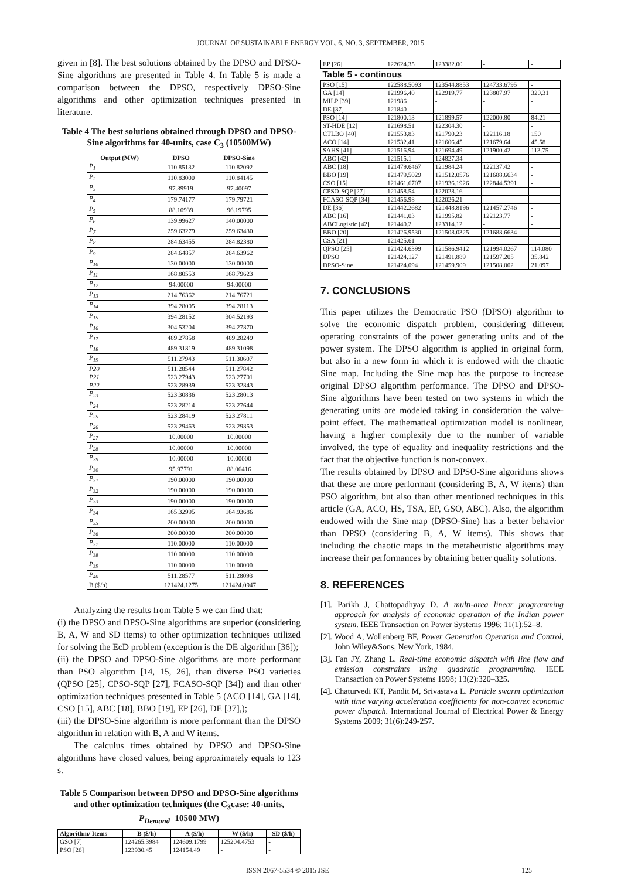JOURNAL OF SUSTAINABLE ENERGY VOL. 6, NO. 3, SEPTEMBER, 2015
given in [8]. The best solutions obtained by the DPSO and DPSO-Sine algorithms are presented in Table 4. In Table 5 is made a comparison between the DPSO, respectively DPSO-Sine algorithms and other optimization techniques presented in literature.
Table 4 The best solutions obtained through DPSO and DPSO-Sine algorithms for 40-units, case C<sub>3</sub> (10500MW)
| Output (MW) | DPSO | DPSO-Sine |
| --- | --- | --- |
| P<sub>1</sub> | 110.85132 | 110.82092 |
| P<sub>2</sub> | 110.83000 | 110.84145 |
| P<sub>3</sub> | 97.39919 | 97.40097 |
| P<sub>4</sub> | 179.74177 | 179.79721 |
| P<sub>5</sub> | 88.10939 | 96.19795 |
| P<sub>6</sub> | 139.99627 | 140.00000 |
| P<sub>7</sub> | 259.63279 | 259.63430 |
| P<sub>8</sub> | 284.63455 | 284.82380 |
| P<sub>9</sub> | 284.64857 | 284.63962 |
| P<sub>10</sub> | 130.00000 | 130.00000 |
| P<sub>11</sub> | 168.80553 | 168.79623 |
| P<sub>12</sub> | 94.00000 | 94.00000 |
| P<sub>13</sub> | 214.76362 | 214.76721 |
| P<sub>14</sub> | 394.28005 | 394.28113 |
| P<sub>15</sub> | 394.28152 | 304.52193 |
| P<sub>16</sub> | 304.53204 | 394.27870 |
| P<sub>17</sub> | 489.27858 | 489.28249 |
| P<sub>18</sub> | 489.31819 | 489.31098 |
| P<sub>19</sub> | 511.27943 | 511.30607 |
| P20 | 511.28544 | 511.27842 |
| P21 | 523.27943 | 523.27701 |
| P22 | 523.28939 | 523.32843 |
| P<sub>23</sub> | 523.30836 | 523.28013 |
| P<sub>24</sub> | 523.28214 | 523.27644 |
| P<sub>25</sub> | 523.28419 | 523.27811 |
| P<sub>26</sub> | 523.29463 | 523.29853 |
| P<sub>27</sub> | 10.00000 | 10.00000 |
| P<sub>28</sub> | 10.00000 | 10.00000 |
| P<sub>29</sub> | 10.00000 | 10.00000 |
| P<sub>30</sub> | 95.97791 | 88.06416 |
| P<sub>31</sub> | 190.00000 | 190.00000 |
| P<sub>32</sub> | 190.00000 | 190.00000 |
| P<sub>33</sub> | 190.00000 | 190.00000 |
| P<sub>34</sub> | 165.32995 | 164.93686 |
| P<sub>35</sub> | 200.00000 | 200.00000 |
| P<sub>36</sub> | 200.00000 | 200.00000 |
| P<sub>37</sub> | 110.00000 | 110.00000 |
| P<sub>38</sub> | 110.00000 | 110.00000 |
| P<sub>39</sub> | 110.00000 | 110.00000 |
| P<sub>40</sub> | 511.28577 | 511.28093 |
| B ($/h) | 121424.1275 | 121424.0947 |
Analyzing the results from Table 5 we can find that:
(i) the DPSO and DPSO-Sine algorithms are superior (considering B, A, W and SD items) to other optimization techniques utilized for solving the EcD problem (exception is the DE algorithm [36]);
(ii) the DPSO and DPSO-Sine algorithms are more performant than PSO algorithm [14, 15, 26], than diverse PSO varieties (QPSO [25], CPSO-SQP [27], FCASO-SQP [34]) and than other optimization techniques presented in Table 5 (ACO [14], GA [14], CSO [15], ABC [18], BBO [19], EP [26], DE [37],);
(iii) the DPSO-Sine algorithm is more performant than the DPSO algorithm in relation with B, A and W items.
The calculus times obtained by DPSO and DPSO-Sine algorithms have closed values, being approximately equals to 123 s.
Table 5 Comparison between DPSO and DPSO-Sine algorithms and other optimization techniques (the C<sub>3</sub>case: 40-units, P<sub>Demand</sub>=10500 MW)
| Algorithm/ Items | B ($/h) | A ($/h) | W ($/h) | SD ($/h) |
| --- | --- | --- | --- | --- |
| GSO [7] | 124265.3984 | 124609.1799 | 125204.4753 | - |
| PSO [26] | 123930.45 | 124154.49 | - | - |
| EP [26] | 122624.35 | 123382.00 | - | - |
| Table 5 - continous | | | | |
| PSO [15] | 122588.5093 | 123544.8853 | 124733.6795 | - |
| GA [14] | 121996.40 | 122919.77 | 123807.97 | 320.31 |
| MILP [39] | 121986 | - | - | - |
| DE [37] | 121840 | - | - | - |
| PSO [14] | 121800.13 | 121899.57 | 122000.80 | 84.21 |
| ST-HDE [12] | 121698.51 | 122304.30 | - | - |
| CTLBO [40] | 121553.83 | 121790.23 | 122116.18 | 150 |
| ACO [14] | 121532.41 | 121606.45 | 121679.64 | 45.58 |
| SAHS [41] | 121516.94 | 121694.49 | 121900.42 | 113.75 |
| ABC [42] | 121515.1 | 124827.34 | - | - |
| ABC [18] | 121479.6467 | 121984.24 | 122137.42 | - |
| BBO [19] | 121479.5029 | 121512.0576 | 121688.6634 | - |
| CSO [15] | 121461.6707 | 121936.1926 | 122844.5391 | - |
| CPSO-SQP [27] | 121458.54 | 122028.16 | - | - |
| FCASO-SQP [34] | 121456.98 | 122026.21 | - | - |
| DE [36] | 121442.2682 | 121448.8196 | 121457.2746 | - |
| ABC [16] | 121441.03 | 121995.82 | 122123.77 | - |
| ABCLogistic [42] | 121440.2 | 123314.12 | - | - |
| BBO [20] | 121426.9530 | 121508.0325 | 121688.6634 | - |
| CSA [21] | 121425.61 | - | - | - |
| QPSO [25] | 121424.6399 | 121586.9412 | 121994.0267 | 114.080 |
| DPSO | 121424.127 | 121491.889 | 121597.205 | 35.842 |
| DPSO-Sine | 121424.094 | 121459.909 | 121508.002 | 21.097 |
7. CONCLUSIONS
This paper utilizes the Democratic PSO (DPSO) algorithm to solve the economic dispatch problem, considering different operating constraints of the power generating units and of the power system. The DPSO algorithm is applied in original form, but also in a new form in which it is endowed with the chaotic Sine map. Including the Sine map has the purpose to increase original DPSO algorithm performance. The DPSO and DPSO-Sine algorithms have been tested on two systems in which the generating units are modeled taking in consideration the valve-point effect. The mathematical optimization model is nonlinear, having a higher complexity due to the number of variable involved, the type of equality and inequality restrictions and the fact that the objective function is non-convex.
The results obtained by DPSO and DPSO-Sine algorithms shows that these are more performant (considering B, A, W items) than PSO algorithm, but also than other mentioned techniques in this article (GA, ACO, HS, TSA, EP, GSO, ABC). Also, the algorithm endowed with the Sine map (DPSO-Sine) has a better behavior than DPSO (considering B, A, W items). This shows that including the chaotic maps in the metaheuristic algorithms may increase their performances by obtaining better quality solutions.
8. REFERENCES
[1]. Parikh J, Chattopadhyay D. A multi-area linear programming approach for analysis of economic operation of the Indian power system. IEEE Transaction on Power Systems 1996; 11(1):52–8.
[2]. Wood A, Wollenberg BF, Power Generation Operation and Control, John Wiley&Sons, New York, 1984.
[3]. Fan JY, Zhang L. Real-time economic dispatch with line flow and emission constraints using quadratic programming. IEEE Transaction on Power Systems 1998; 13(2):320–325.
[4]. Chaturvedi KT, Pandit M, Srivastava L. Particle swarm optimization with time varying acceleration coefficients for non-convex economic power dispatch. International Journal of Electrical Power & Energy Systems 2009; 31(6):249-257.
ISSN 2067-5534 © 2015 JSE 125